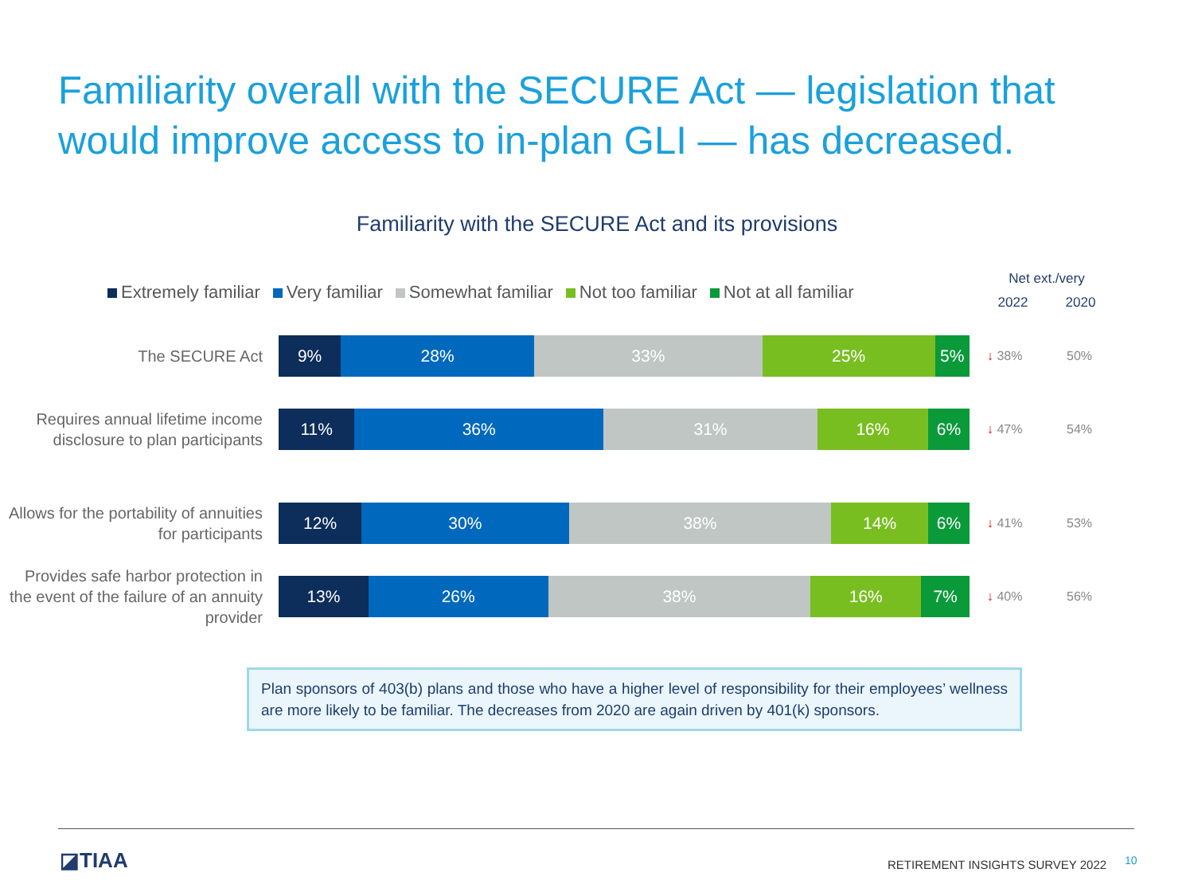Familiarity overall with the SECURE Act — legislation that would improve access to in-plan GLI — has decreased.
Familiarity with the SECURE Act and its provisions
Extremely familiar Very familiar Somewhat familiar Not too familiar Not at all familiar
Net ext./very
2022 2020
The SECURE Act
9% 28% 33% 25% 5%
↓ 38% 50%
Requires annual lifetime income disclosure to plan participants
11% 36% 31% 16% 6%
↓ 47% 54%
Allows for the portability of annuities for participants
12% 30% 38% 14% 6%
↓ 41% 53%
Provides safe harbor protection in the event of the failure of an annuity provider
13% 26% 38% 16% 7%
↓ 40% 56%
Plan sponsors of 403(b) plans and those who have a higher level of responsibility for their employees’ wellness are more likely to be familiar. The decreases from 2020 are again driven by 401(k) sponsors.
◪TIAA
RETIREMENT INSIGHTS SURVEY 2022
10